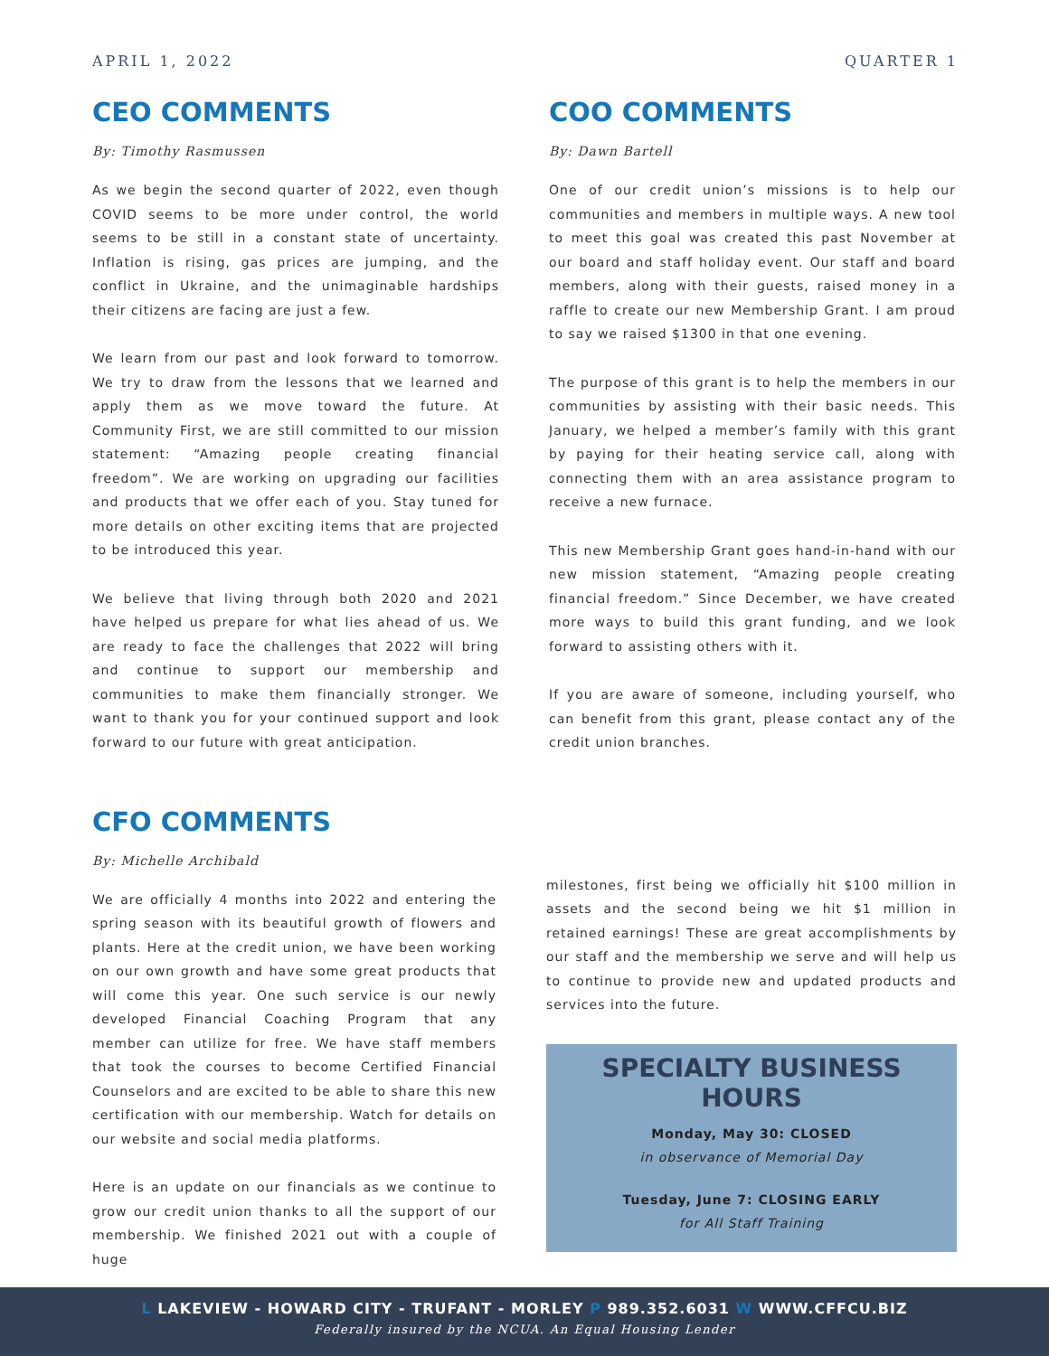APRIL 1, 2022 QUARTER 1
CEO COMMENTS
By: Timothy Rasmussen
As we begin the second quarter of 2022, even though COVID seems to be more under control, the world seems to be still in a constant state of uncertainty. Inflation is rising, gas prices are jumping, and the conflict in Ukraine, and the unimaginable hardships their citizens are facing are just a few.
We learn from our past and look forward to tomorrow. We try to draw from the lessons that we learned and apply them as we move toward the future. At Community First, we are still committed to our mission statement: “Amazing people creating financial freedom”. We are working on upgrading our facilities and products that we offer each of you. Stay tuned for more details on other exciting items that are projected to be introduced this year.
We believe that living through both 2020 and 2021 have helped us prepare for what lies ahead of us. We are ready to face the challenges that 2022 will bring and continue to support our membership and communities to make them financially stronger. We want to thank you for your continued support and look forward to our future with great anticipation.
COO COMMENTS
By: Dawn Bartell
One of our credit union’s missions is to help our communities and members in multiple ways. A new tool to meet this goal was created this past November at our board and staff holiday event. Our staff and board members, along with their guests, raised money in a raffle to create our new Membership Grant. I am proud to say we raised $1300 in that one evening.
The purpose of this grant is to help the members in our communities by assisting with their basic needs. This January, we helped a member’s family with this grant by paying for their heating service call, along with connecting them with an area assistance program to receive a new furnace.
This new Membership Grant goes hand-in-hand with our new mission statement, “Amazing people creating financial freedom.” Since December, we have created more ways to build this grant funding, and we look forward to assisting others with it.
If you are aware of someone, including yourself, who can benefit from this grant, please contact any of the credit union branches.
CFO COMMENTS
By: Michelle Archibald
We are officially 4 months into 2022 and entering the spring season with its beautiful growth of flowers and plants. Here at the credit union, we have been working on our own growth and have some great products that will come this year. One such service is our newly developed Financial Coaching Program that any member can utilize for free. We have staff members that took the courses to become Certified Financial Counselors and are excited to be able to share this new certification with our membership. Watch for details on our website and social media platforms.
Here is an update on our financials as we continue to grow our credit union thanks to all the support of our membership. We finished 2021 out with a couple of huge
milestones, first being we officially hit $100 million in assets and the second being we hit $1 million in retained earnings! These are great accomplishments by our staff and the membership we serve and will help us to continue to provide new and updated products and services into the future.
SPECIALTY BUSINESS HOURS
Monday, May 30: CLOSED
in observance of Memorial Day
Tuesday, June 7: CLOSING EARLY
for All Staff Training
L LAKEVIEW - HOWARD CITY - TRUFANT - MORLEY P 989.352.6031 W WWW.CFFCU.BIZ
Federally insured by the NCUA. An Equal Housing Lender